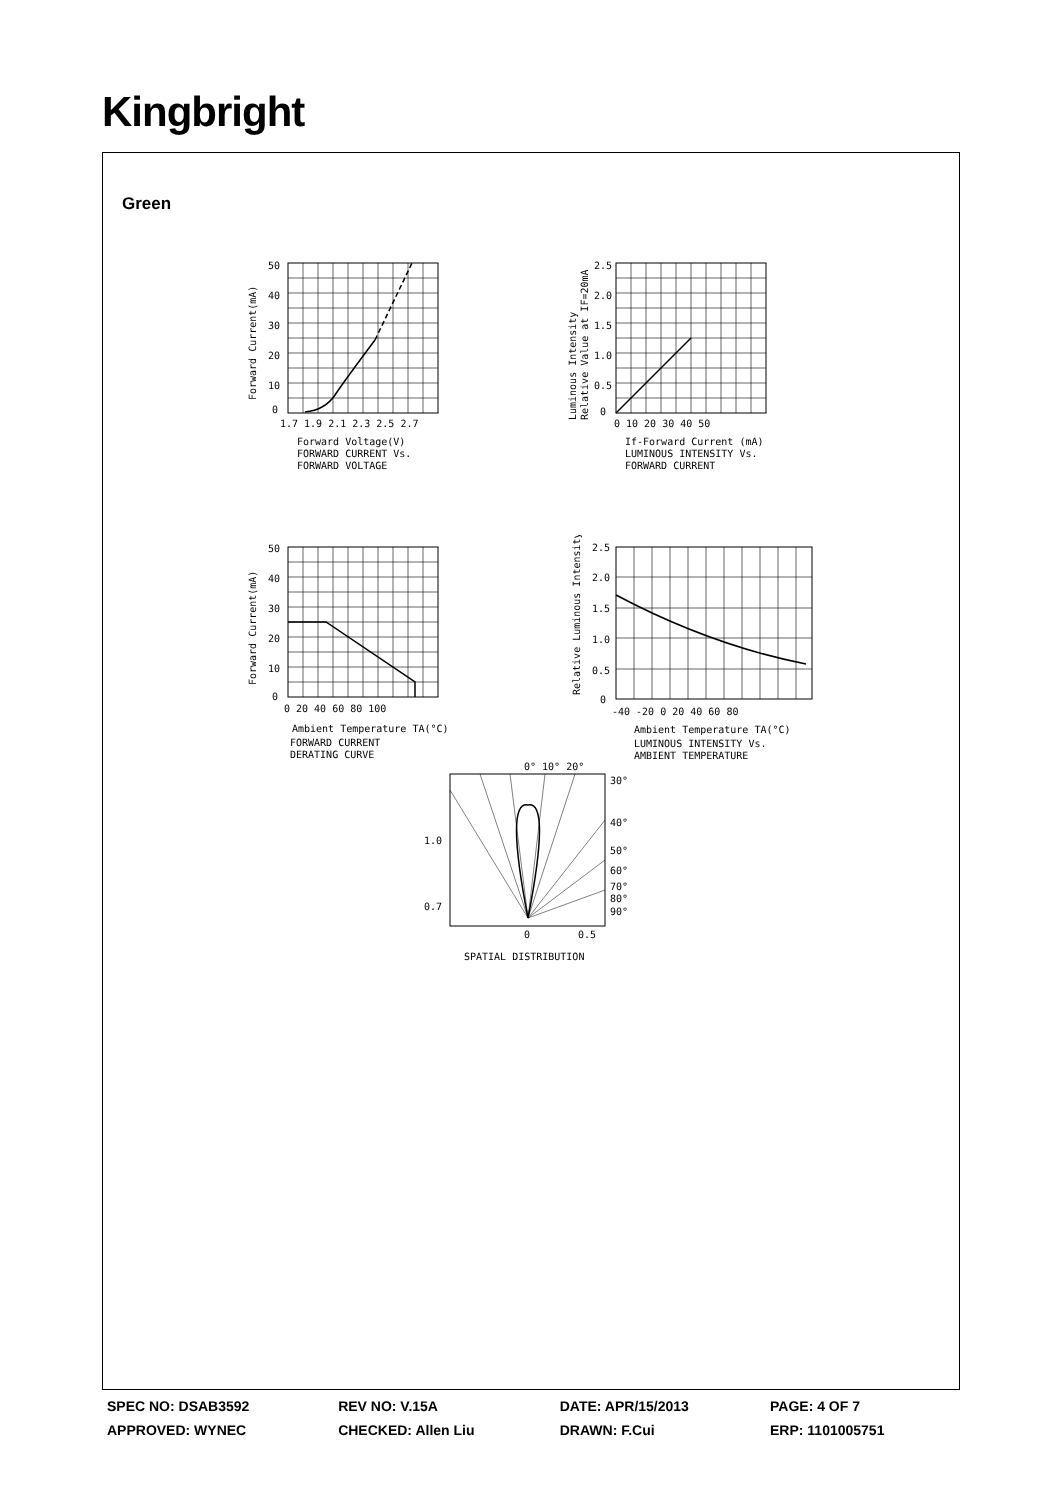Kingbright
Green
50
40
30
20
10
0
1.7 1.9 2.1 2.3 2.5 2.7
Forward Voltage(V)
FORWARD CURRENT Vs.
FORWARD VOLTAGE
Forward Current(mA)
2.5
2.0
1.5
1.0
0.5
0
0 10 20 30 40 50
If-Forward Current (mA)
LUMINOUS INTENSITY Vs.
FORWARD CURRENT
Luminous Intensity
Relative Value at IF=20mA
50
40
30
20
10
0
0 20 40 60 80 100
Ambient Temperature TA(°C)
FORWARD CURRENT
DERATING CURVE
Forward Current(mA)
2.5
2.0
1.5
1.0
0.5
0
-40 -20 0 20 40 60 80
Ambient Temperature TA(°C)
LUMINOUS INTENSITY Vs.
AMBIENT TEMPERATURE
Relative Luminous Intensity
0° 10° 20°
30°
40°
50°
60°
70°
80°
90°
1.0
0.7
0
0.5
SPATIAL DISTRIBUTION
| SPEC NO: DSAB3592 | REV NO: V.15A | DATE: APR/15/2013 | PAGE: 4 OF 7 |
| APPROVED: WYNEC | CHECKED: Allen Liu | DRAWN: F.Cui | ERP: 1101005751 |